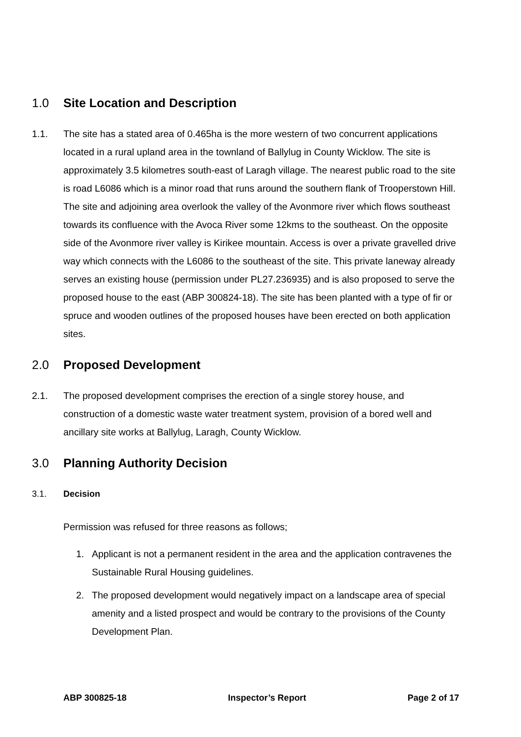1.0 Site Location and Description
1.1. The site has a stated area of 0.465ha is the more western of two concurrent applications located in a rural upland area in the townland of Ballylug in County Wicklow. The site is approximately 3.5 kilometres south-east of Laragh village. The nearest public road to the site is road L6086 which is a minor road that runs around the southern flank of Trooperstown Hill. The site and adjoining area overlook the valley of the Avonmore river which flows southeast towards its confluence with the Avoca River some 12kms to the southeast. On the opposite side of the Avonmore river valley is Kirikee mountain. Access is over a private gravelled drive way which connects with the L6086 to the southeast of the site. This private laneway already serves an existing house (permission under PL27.236935) and is also proposed to serve the proposed house to the east (ABP 300824-18). The site has been planted with a type of fir or spruce and wooden outlines of the proposed houses have been erected on both application sites.
2.0 Proposed Development
2.1. The proposed development comprises the erection of a single storey house, and construction of a domestic waste water treatment system, provision of a bored well and ancillary site works at Ballylug, Laragh, County Wicklow.
3.0 Planning Authority Decision
3.1. Decision
Permission was refused for three reasons as follows;
1. Applicant is not a permanent resident in the area and the application contravenes the Sustainable Rural Housing guidelines.
2. The proposed development would negatively impact on a landscape area of special amenity and a listed prospect and would be contrary to the provisions of the County Development Plan.
ABP 300825-18 Inspector’s Report Page 2 of 17